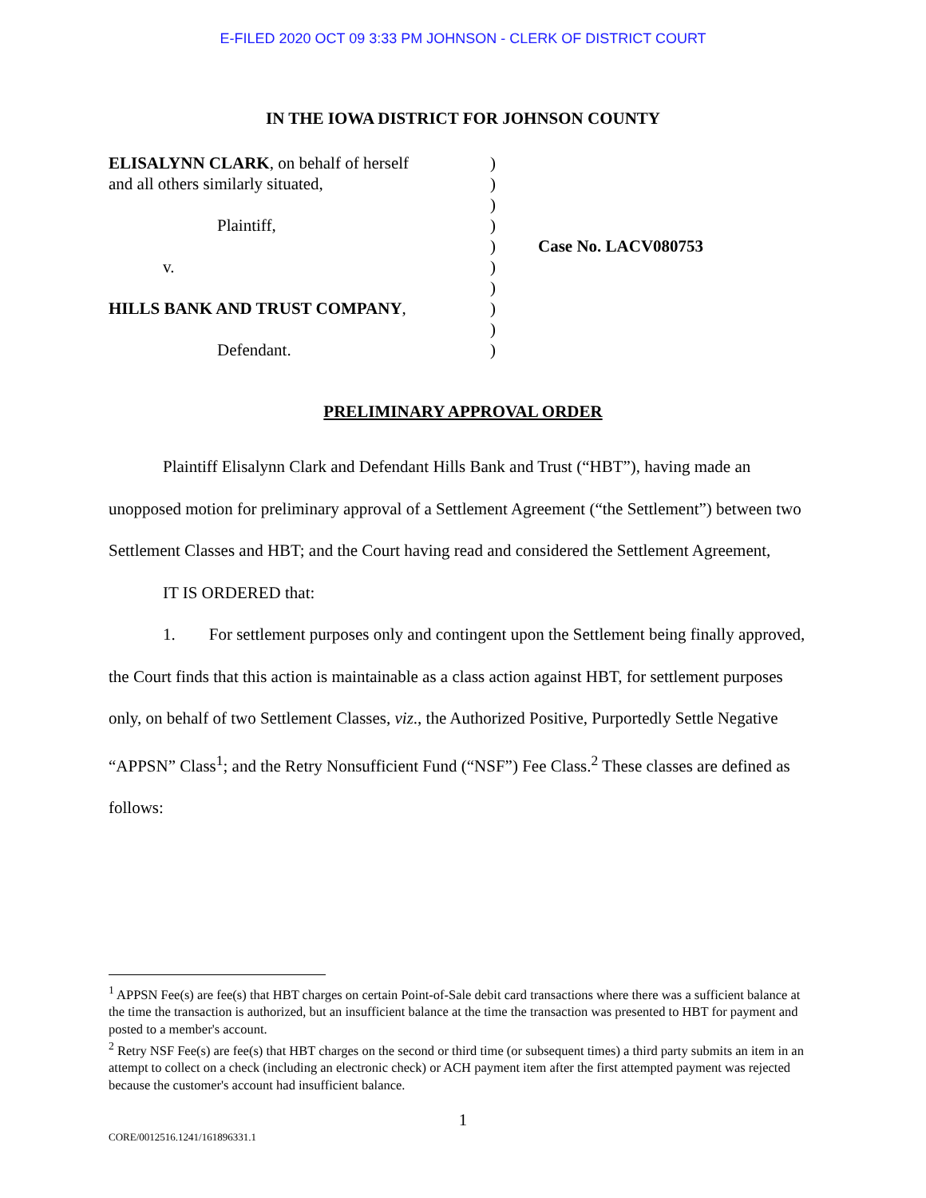E-FILED 2020 OCT 09 3:33 PM JOHNSON - CLERK OF DISTRICT COURT
IN THE IOWA DISTRICT FOR JOHNSON COUNTY
ELISALYNN CLARK, on behalf of herself
and all others similarly situated,
Plaintiff,
v.
HILLS BANK AND TRUST COMPANY,
Defendant.
)
)
)
)
)
)
)
)
)
)
Case No. LACV080753
PRELIMINARY APPROVAL ORDER
Plaintiff Elisalynn Clark and Defendant Hills Bank and Trust (“HBT”), having made an unopposed motion for preliminary approval of a Settlement Agreement (“the Settlement”) between two Settlement Classes and HBT; and the Court having read and considered the Settlement Agreement,
IT IS ORDERED that:
1. For settlement purposes only and contingent upon the Settlement being finally approved, the Court finds that this action is maintainable as a class action against HBT, for settlement purposes only, on behalf of two Settlement Classes, viz., the Authorized Positive, Purportedly Settle Negative “APPSN” Class<sup>1</sup>; and the Retry Nonsufficient Fund (“NSF”) Fee Class.<sup>2</sup> These classes are defined as follows:
<sup>1</sup> APPSN Fee(s) are fee(s) that HBT charges on certain Point-of-Sale debit card transactions where there was a sufficient balance at the time the transaction is authorized, but an insufficient balance at the time the transaction was presented to HBT for payment and posted to a member's account.
<sup>2</sup> Retry NSF Fee(s) are fee(s) that HBT charges on the second or third time (or subsequent times) a third party submits an item in an attempt to collect on a check (including an electronic check) or ACH payment item after the first attempted payment was rejected because the customer's account had insufficient balance.
1
CORE/0012516.1241/161896331.1